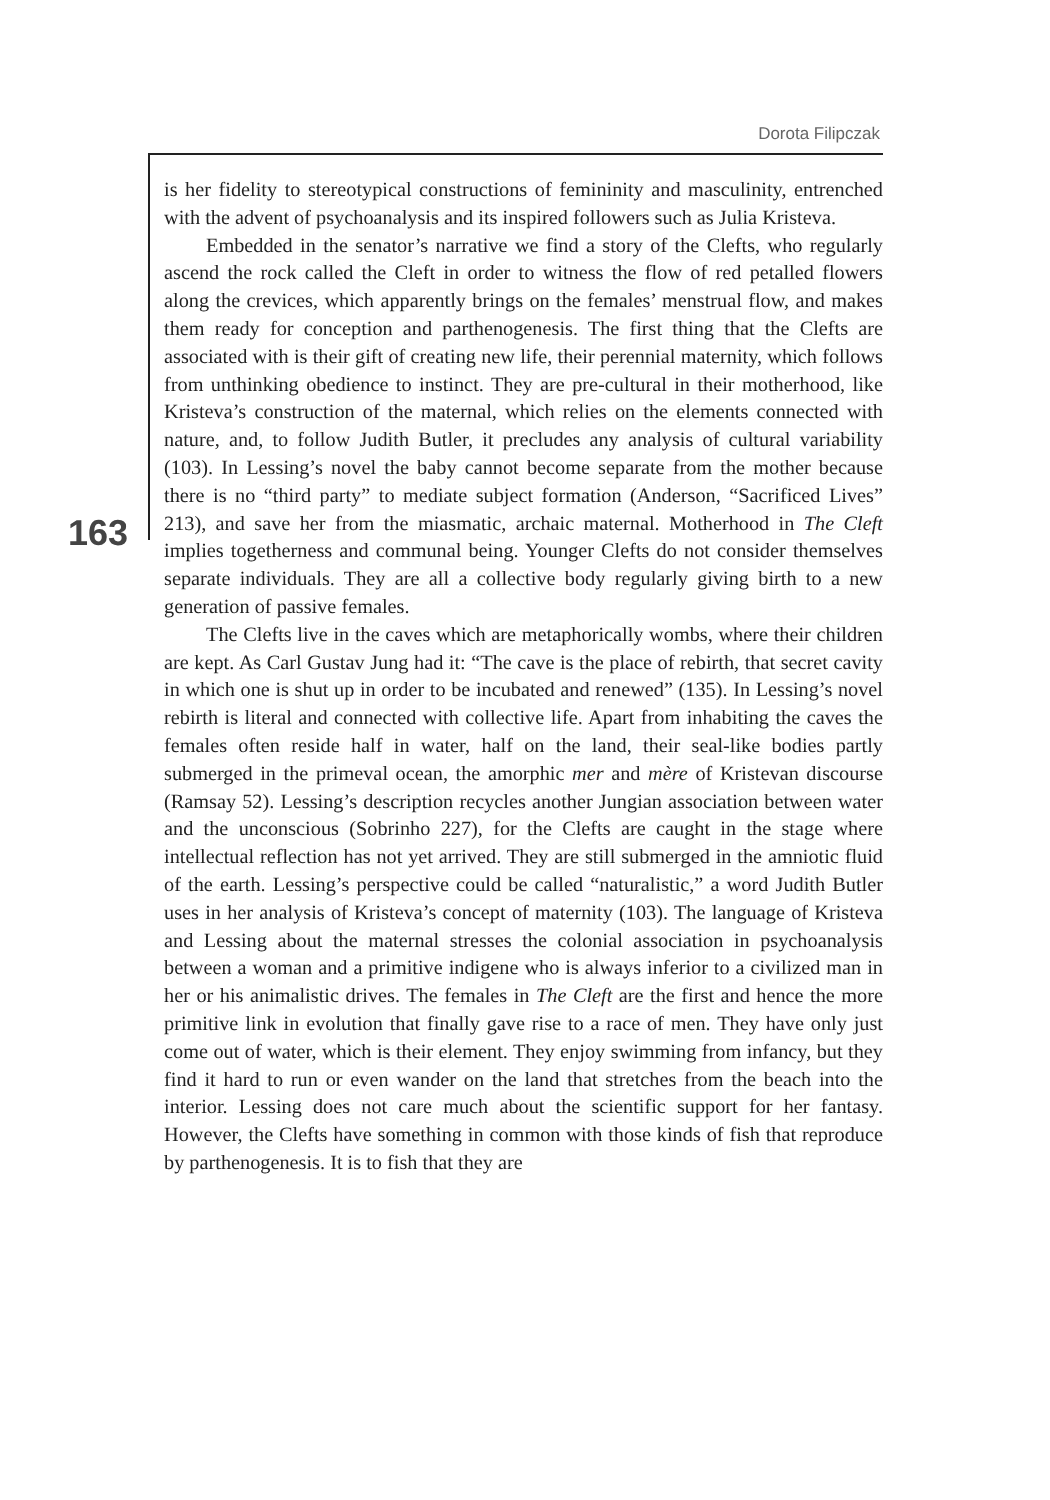Dorota Filipczak
163
is her fidelity to stereotypical constructions of femininity and masculinity, entrenched with the advent of psychoanalysis and its inspired followers such as Julia Kristeva.
Embedded in the senator’s narrative we find a story of the Clefts, who regularly ascend the rock called the Cleft in order to witness the flow of red petalled flowers along the crevices, which apparently brings on the females’ menstrual flow, and makes them ready for conception and parthenogenesis. The first thing that the Clefts are associated with is their gift of creating new life, their perennial maternity, which follows from unthinking obedience to instinct. They are pre-cultural in their motherhood, like Kristeva’s construction of the maternal, which relies on the elements connected with nature, and, to follow Judith Butler, it precludes any analysis of cultural variability (103). In Lessing’s novel the baby cannot become separate from the mother because there is no “third party” to mediate subject formation (Anderson, “Sacrificed Lives” 213), and save her from the miasmatic, archaic maternal. Motherhood in The Cleft implies togetherness and communal being. Younger Clefts do not consider themselves separate individuals. They are all a collective body regularly giving birth to a new generation of passive females.
The Clefts live in the caves which are metaphorically wombs, where their children are kept. As Carl Gustav Jung had it: “The cave is the place of rebirth, that secret cavity in which one is shut up in order to be incubated and renewed” (135). In Lessing’s novel rebirth is literal and connected with collective life. Apart from inhabiting the caves the females often reside half in water, half on the land, their seal-like bodies partly submerged in the primeval ocean, the amorphic mer and mère of Kristevan discourse (Ramsay 52). Lessing’s description recycles another Jungian association between water and the unconscious (Sobrinho 227), for the Clefts are caught in the stage where intellectual reflection has not yet arrived. They are still submerged in the amniotic fluid of the earth. Lessing’s perspective could be called “naturalistic,” a word Judith Butler uses in her analysis of Kristeva’s concept of maternity (103). The language of Kristeva and Lessing about the maternal stresses the colonial association in psychoanalysis between a woman and a primitive indigene who is always inferior to a civilized man in her or his animalistic drives. The females in The Cleft are the first and hence the more primitive link in evolution that finally gave rise to a race of men. They have only just come out of water, which is their element. They enjoy swimming from infancy, but they find it hard to run or even wander on the land that stretches from the beach into the interior. Lessing does not care much about the scientific support for her fantasy. However, the Clefts have something in common with those kinds of fish that reproduce by parthenogenesis. It is to fish that they are